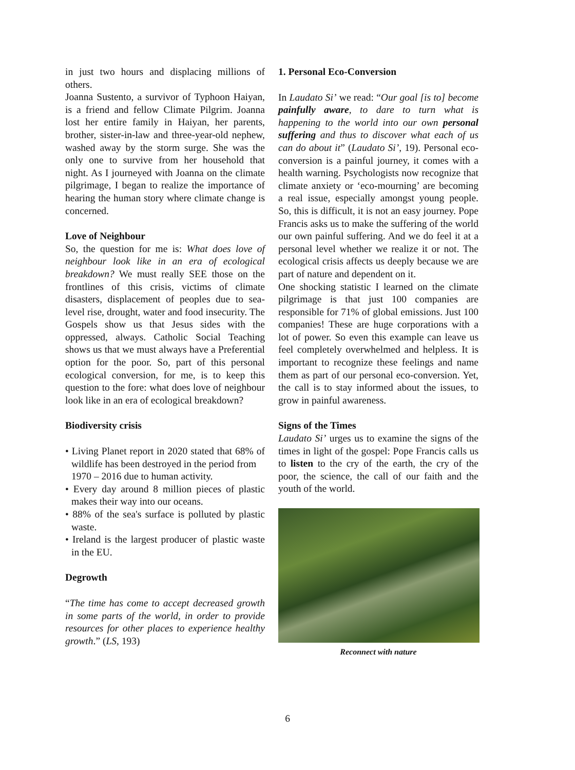in just two hours and displacing millions of others.
Joanna Sustento, a survivor of Typhoon Haiyan, is a friend and fellow Climate Pilgrim. Joanna lost her entire family in Haiyan, her parents, brother, sister-in-law and three-year-old nephew, washed away by the storm surge. She was the only one to survive from her household that night. As I journeyed with Joanna on the climate pilgrimage, I began to realize the importance of hearing the human story where climate change is concerned.
Love of Neighbour
So, the question for me is: What does love of neighbour look like in an era of ecological breakdown? We must really SEE those on the frontlines of this crisis, victims of climate disasters, displacement of peoples due to sea-level rise, drought, water and food insecurity. The Gospels show us that Jesus sides with the oppressed, always. Catholic Social Teaching shows us that we must always have a Preferential option for the poor. So, part of this personal ecological conversion, for me, is to keep this question to the fore: what does love of neighbour look like in an era of ecological breakdown?
Biodiversity crisis
• Living Planet report in 2020 stated that 68% of wildlife has been destroyed in the period from
1970 – 2016 due to human activity.
• Every day around 8 million pieces of plastic makes their way into our oceans.
• 88% of the sea's surface is polluted by plastic waste.
• Ireland is the largest producer of plastic waste in the EU.
Degrowth
“The time has come to accept decreased growth in some parts of the world, in order to provide resources for other places to experience healthy growth.” (LS, 193)
1. Personal Eco-Conversion
In Laudato Si’ we read: “Our goal [is to] become painfully aware, to dare to turn what is happening to the world into our own personal suffering and thus to discover what each of us can do about it” (Laudato Si’, 19). Personal eco-conversion is a painful journey, it comes with a health warning. Psychologists now recognize that climate anxiety or ‘eco-mourning’ are becoming a real issue, especially amongst young people. So, this is difficult, it is not an easy journey. Pope Francis asks us to make the suffering of the world our own painful suffering. And we do feel it at a personal level whether we realize it or not. The ecological crisis affects us deeply because we are part of nature and dependent on it.
One shocking statistic I learned on the climate pilgrimage is that just 100 companies are responsible for 71% of global emissions. Just 100 companies! These are huge corporations with a lot of power. So even this example can leave us feel completely overwhelmed and helpless. It is important to recognize these feelings and name them as part of our personal eco-conversion. Yet, the call is to stay informed about the issues, to grow in painful awareness.
Signs of the Times
Laudato Si’ urges us to examine the signs of the times in light of the gospel: Pope Francis calls us to listen to the cry of the earth, the cry of the poor, the science, the call of our faith and the youth of the world.
Reconnect with nature
6